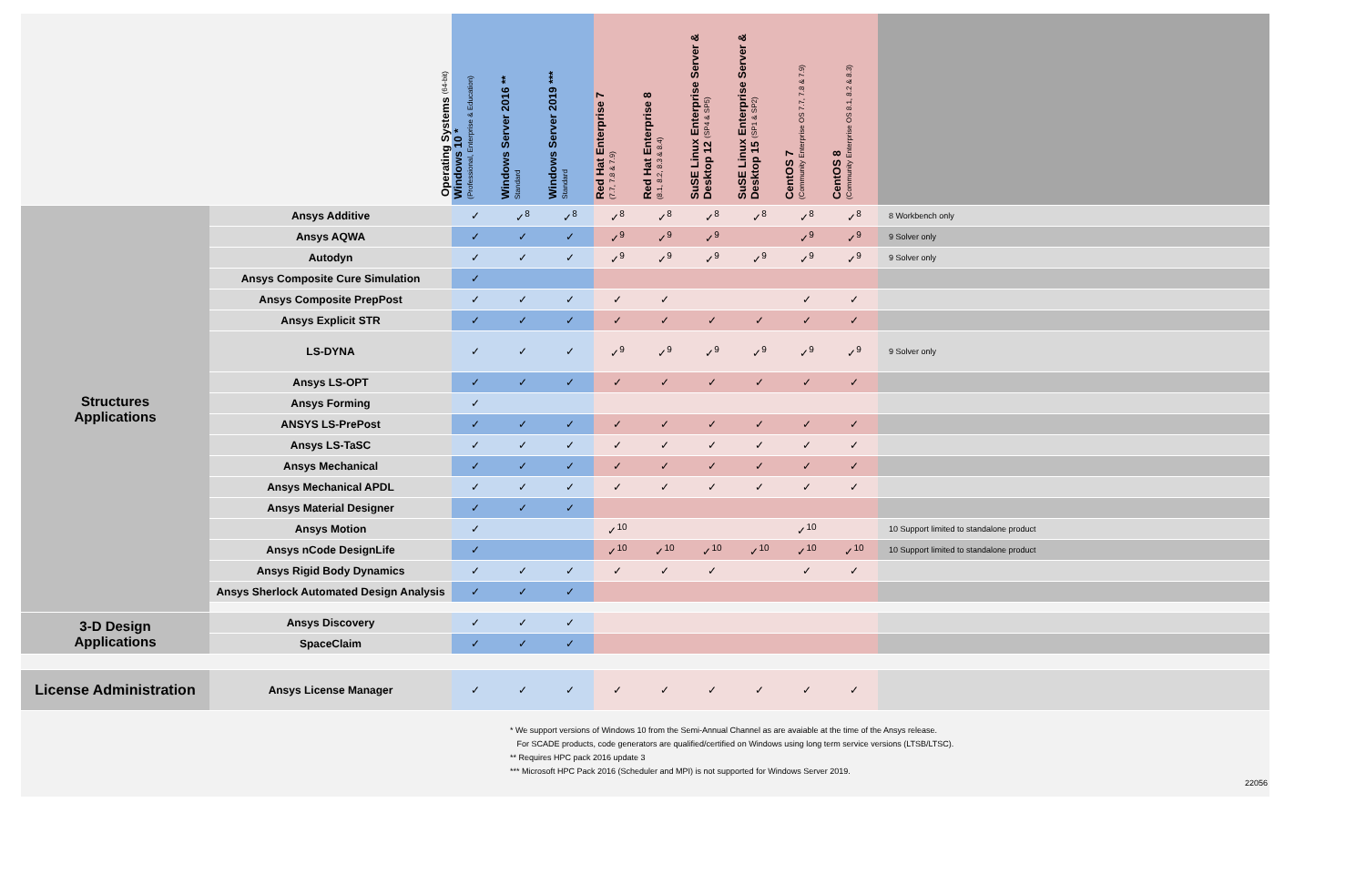| | Operating Systems (64-bit) | Windows 10 * (Professional, Enterprise & Education) | Windows Server 2016 ** Standard | Windows Server 2019 *** Standard | Red Hat Enterprise 7 (7.7, 7.8 & 7.9) | Red Hat Enterprise 8 (8.1, 8.2, 8.3 & 8.4) | SuSE Linux Enterprise Server & Desktop 12 (SP4 & SP5) | SuSE Linux Enterprise Server & Desktop 15 (SP1 & SP2) | CentOS 7 (Community Enterprise OS 7.7, 7.8 & 7.9) | CentOS 8 (Community Enterprise OS 8.1, 8.2 & 8.3) | |
| --- | --- | --- | --- | --- | --- | --- | --- | --- | --- | --- | --- |
| Structures Applications | Ansys Additive | ✓ | ✓<sup>8</sup> | ✓<sup>8</sup> | ✓<sup>8</sup> | ✓<sup>8</sup> | ✓<sup>8</sup> | ✓<sup>8</sup> | ✓<sup>8</sup> | ✓<sup>8</sup> | 8 Workbench only |
| | Ansys AQWA | ✓ | ✓ | ✓ | ✓<sup>9</sup> | ✓<sup>9</sup> | ✓<sup>9</sup> | | ✓<sup>9</sup> | ✓<sup>9</sup> | 9 Solver only |
| | Autodyn | ✓ | ✓ | ✓ | ✓<sup>9</sup> | ✓<sup>9</sup> | ✓<sup>9</sup> | ✓<sup>9</sup> | ✓<sup>9</sup> | ✓<sup>9</sup> | 9 Solver only |
| | Ansys Composite Cure Simulation | ✓ | | | | | | | | | |
| | Ansys Composite PrepPost | ✓ | ✓ | ✓ | ✓ | ✓ | | | ✓ | ✓ | |
| | Ansys Explicit STR | ✓ | ✓ | ✓ | ✓ | ✓ | ✓ | ✓ | ✓ | ✓ | |
| | LS-DYNA | ✓ | ✓ | ✓ | ✓<sup>9</sup> | ✓<sup>9</sup> | ✓<sup>9</sup> | ✓<sup>9</sup> | ✓<sup>9</sup> | ✓<sup>9</sup> | 9 Solver only |
| | Ansys LS-OPT | ✓ | ✓ | ✓ | ✓ | ✓ | ✓ | ✓ | ✓ | ✓ | |
| | Ansys Forming | ✓ | | | | | | | | | |
| | ANSYS LS-PrePost | ✓ | ✓ | ✓ | ✓ | ✓ | ✓ | ✓ | ✓ | ✓ | |
| | Ansys LS-TaSC | ✓ | ✓ | ✓ | ✓ | ✓ | ✓ | ✓ | ✓ | ✓ | |
| | Ansys Mechanical | ✓ | ✓ | ✓ | ✓ | ✓ | ✓ | ✓ | ✓ | ✓ | |
| | Ansys Mechanical APDL | ✓ | ✓ | ✓ | ✓ | ✓ | ✓ | ✓ | ✓ | ✓ | |
| | Ansys Material Designer | ✓ | ✓ | ✓ | | | | | | | |
| | Ansys Motion | ✓ | | | ✓<sup>10</sup> | | | | ✓<sup>10</sup> | | 10 Support limited to standalone product |
| | Ansys nCode DesignLife | ✓ | | | ✓<sup>10</sup> | ✓<sup>10</sup> | ✓<sup>10</sup> | ✓<sup>10</sup> | ✓<sup>10</sup> | ✓<sup>10</sup> | 10 Support limited to standalone product |
| | Ansys Rigid Body Dynamics | ✓ | ✓ | ✓ | ✓ | ✓ | ✓ | | ✓ | ✓ | |
| | Ansys Sherlock Automated Design Analysis | ✓ | ✓ | ✓ | | | | | | | |
| 3-D Design Applications | Ansys Discovery | ✓ | ✓ | ✓ | | | | | | | |
| | SpaceClaim | ✓ | ✓ | ✓ | | | | | | | |
| License Administration | Ansys License Manager | ✓ | ✓ | ✓ | ✓ | ✓ | ✓ | ✓ | ✓ | ✓ | |
* We support versions of Windows 10 from the Semi-Annual Channel as are avaiable at the time of the Ansys release.
For SCADE products, code generators are qualified/certified on Windows using long term service versions (LTSB/LTSC).
** Requires HPC pack 2016 update 3
*** Microsoft HPC Pack 2016 (Scheduler and MPI) is not supported for Windows Server 2019.
22056